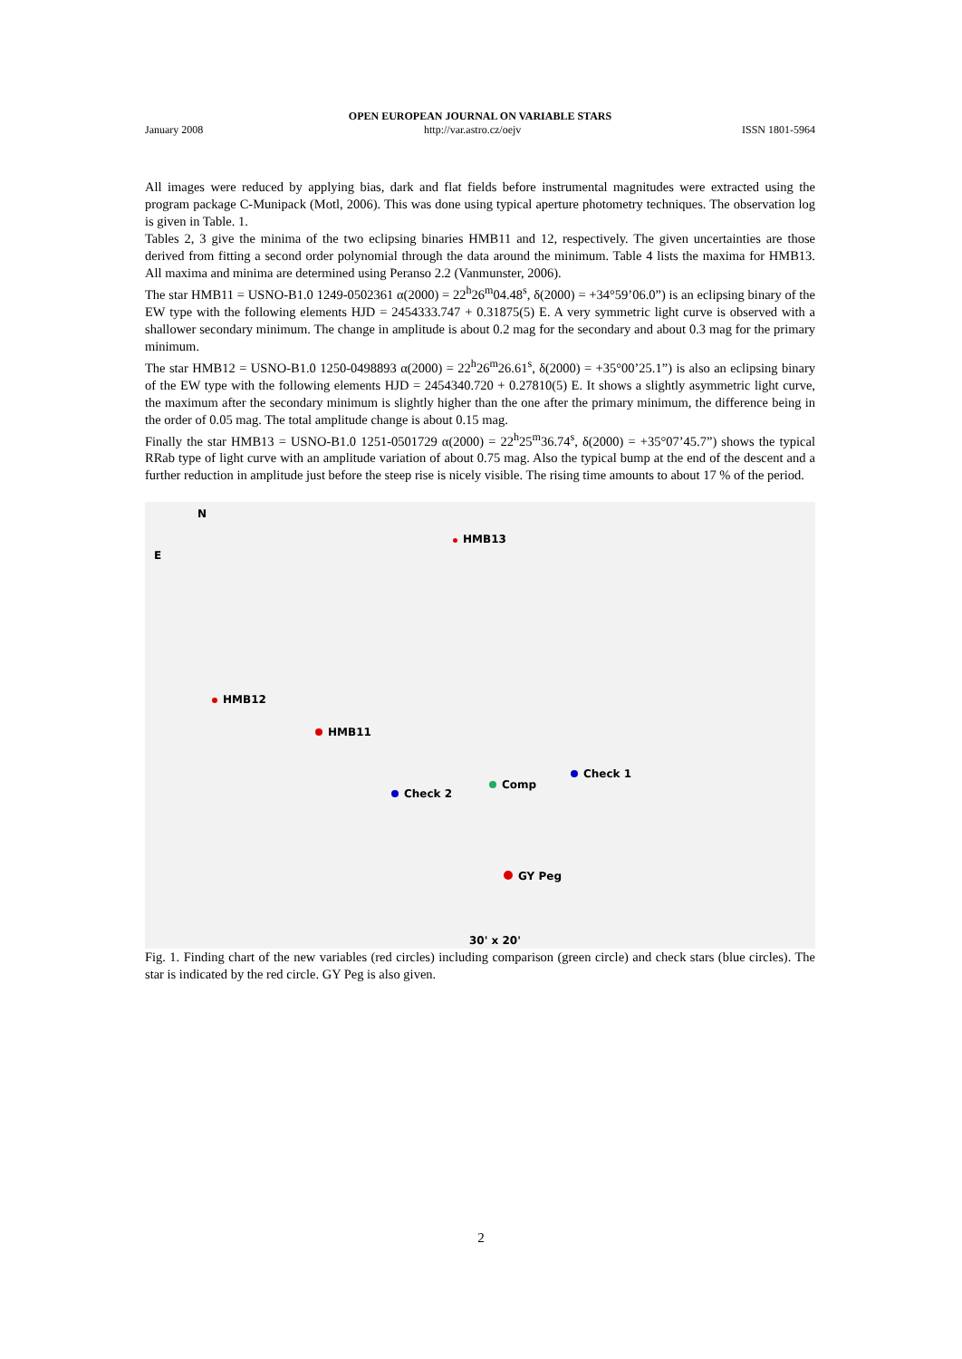OPEN EUROPEAN JOURNAL ON VARIABLE STARS
January 2008 http://var.astro.cz/oejv ISSN 1801-5964
All images were reduced by applying bias, dark and flat fields before instrumental magnitudes were extracted using the program package C-Munipack (Motl, 2006). This was done using typical aperture photometry techniques. The observation log is given in Table. 1.
Tables 2, 3 give the minima of the two eclipsing binaries HMB11 and 12, respectively. The given uncertainties are those derived from fitting a second order polynomial through the data around the minimum. Table 4 lists the maxima for HMB13. All maxima and minima are determined using Peranso 2.2 (Vanmunster, 2006).
The star HMB11 = USNO-B1.0 1249-0502361 α(2000) = 22<sup>h</sup>26<sup>m</sup>04.48<sup>s</sup>, δ(2000) = +34°59’06.0”) is an eclipsing binary of the EW type with the following elements HJD = 2454333.747 + 0.31875(5) E. A very symmetric light curve is observed with a shallower secondary minimum. The change in amplitude is about 0.2 mag for the secondary and about 0.3 mag for the primary minimum.
The star HMB12 = USNO-B1.0 1250-0498893 α(2000) = 22<sup>h</sup>26<sup>m</sup>26.61<sup>s</sup>, δ(2000) = +35°00’25.1”) is also an eclipsing binary of the EW type with the following elements HJD = 2454340.720 + 0.27810(5) E. It shows a slightly asymmetric light curve, the maximum after the secondary minimum is slightly higher than the one after the primary minimum, the difference being in the order of 0.05 mag. The total amplitude change is about 0.15 mag.
Finally the star HMB13 = USNO-B1.0 1251-0501729 α(2000) = 22<sup>h</sup>25<sup>m</sup>36.74<sup>s</sup>, δ(2000) = +35°07’45.7”) shows the typical RRab type of light curve with an amplitude variation of about 0.75 mag. Also the typical bump at the end of the descent and a further reduction in amplitude just before the steep rise is nicely visible. The rising time amounts to about 17 % of the period.
N
E
HMB13
HMB12
HMB11
Check 1
Comp
Check 2
GY Peg
30' x 20'
Fig. 1. Finding chart of the new variables (red circles) including comparison (green circle) and check stars (blue circles). The star is indicated by the red circle. GY Peg is also given.
2